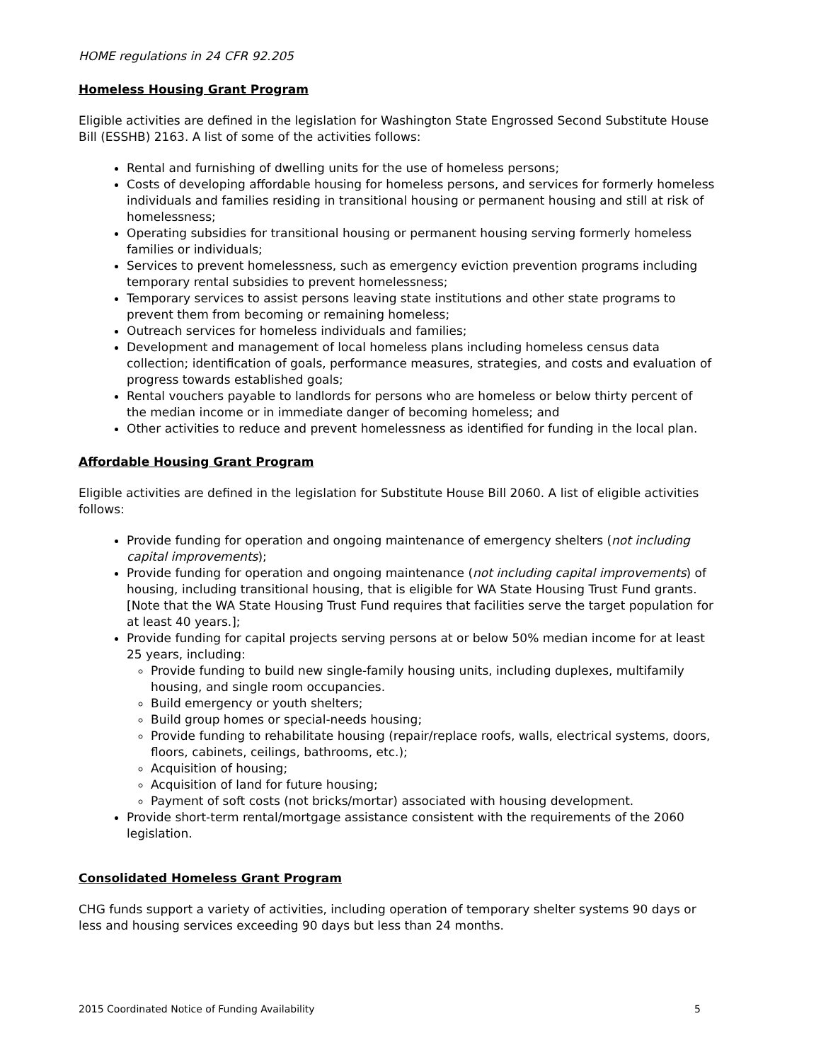HOME regulations in 24 CFR 92.205
Homeless Housing Grant Program
Eligible activities are defined in the legislation for Washington State Engrossed Second Substitute House Bill (ESSHB) 2163. A list of some of the activities follows:
Rental and furnishing of dwelling units for the use of homeless persons;
Costs of developing affordable housing for homeless persons, and services for formerly homeless individuals and families residing in transitional housing or permanent housing and still at risk of homelessness;
Operating subsidies for transitional housing or permanent housing serving formerly homeless families or individuals;
Services to prevent homelessness, such as emergency eviction prevention programs including temporary rental subsidies to prevent homelessness;
Temporary services to assist persons leaving state institutions and other state programs to prevent them from becoming or remaining homeless;
Outreach services for homeless individuals and families;
Development and management of local homeless plans including homeless census data collection; identification of goals, performance measures, strategies, and costs and evaluation of progress towards established goals;
Rental vouchers payable to landlords for persons who are homeless or below thirty percent of the median income or in immediate danger of becoming homeless; and
Other activities to reduce and prevent homelessness as identified for funding in the local plan.
Affordable Housing Grant Program
Eligible activities are defined in the legislation for Substitute House Bill 2060. A list of eligible activities follows:
Provide funding for operation and ongoing maintenance of emergency shelters (not including capital improvements);
Provide funding for operation and ongoing maintenance (not including capital improvements) of housing, including transitional housing, that is eligible for WA State Housing Trust Fund grants. [Note that the WA State Housing Trust Fund requires that facilities serve the target population for at least 40 years.];
Provide funding for capital projects serving persons at or below 50% median income for at least 25 years, including:
Provide funding to build new single-family housing units, including duplexes, multifamily housing, and single room occupancies.
Build emergency or youth shelters;
Build group homes or special-needs housing;
Provide funding to rehabilitate housing (repair/replace roofs, walls, electrical systems, doors, floors, cabinets, ceilings, bathrooms, etc.);
Acquisition of housing;
Acquisition of land for future housing;
Payment of soft costs (not bricks/mortar) associated with housing development.
Provide short-term rental/mortgage assistance consistent with the requirements of the 2060 legislation.
Consolidated Homeless Grant Program
CHG funds support a variety of activities, including operation of temporary shelter systems 90 days or less and housing services exceeding 90 days but less than 24 months.
2015 Coordinated Notice of Funding Availability 5